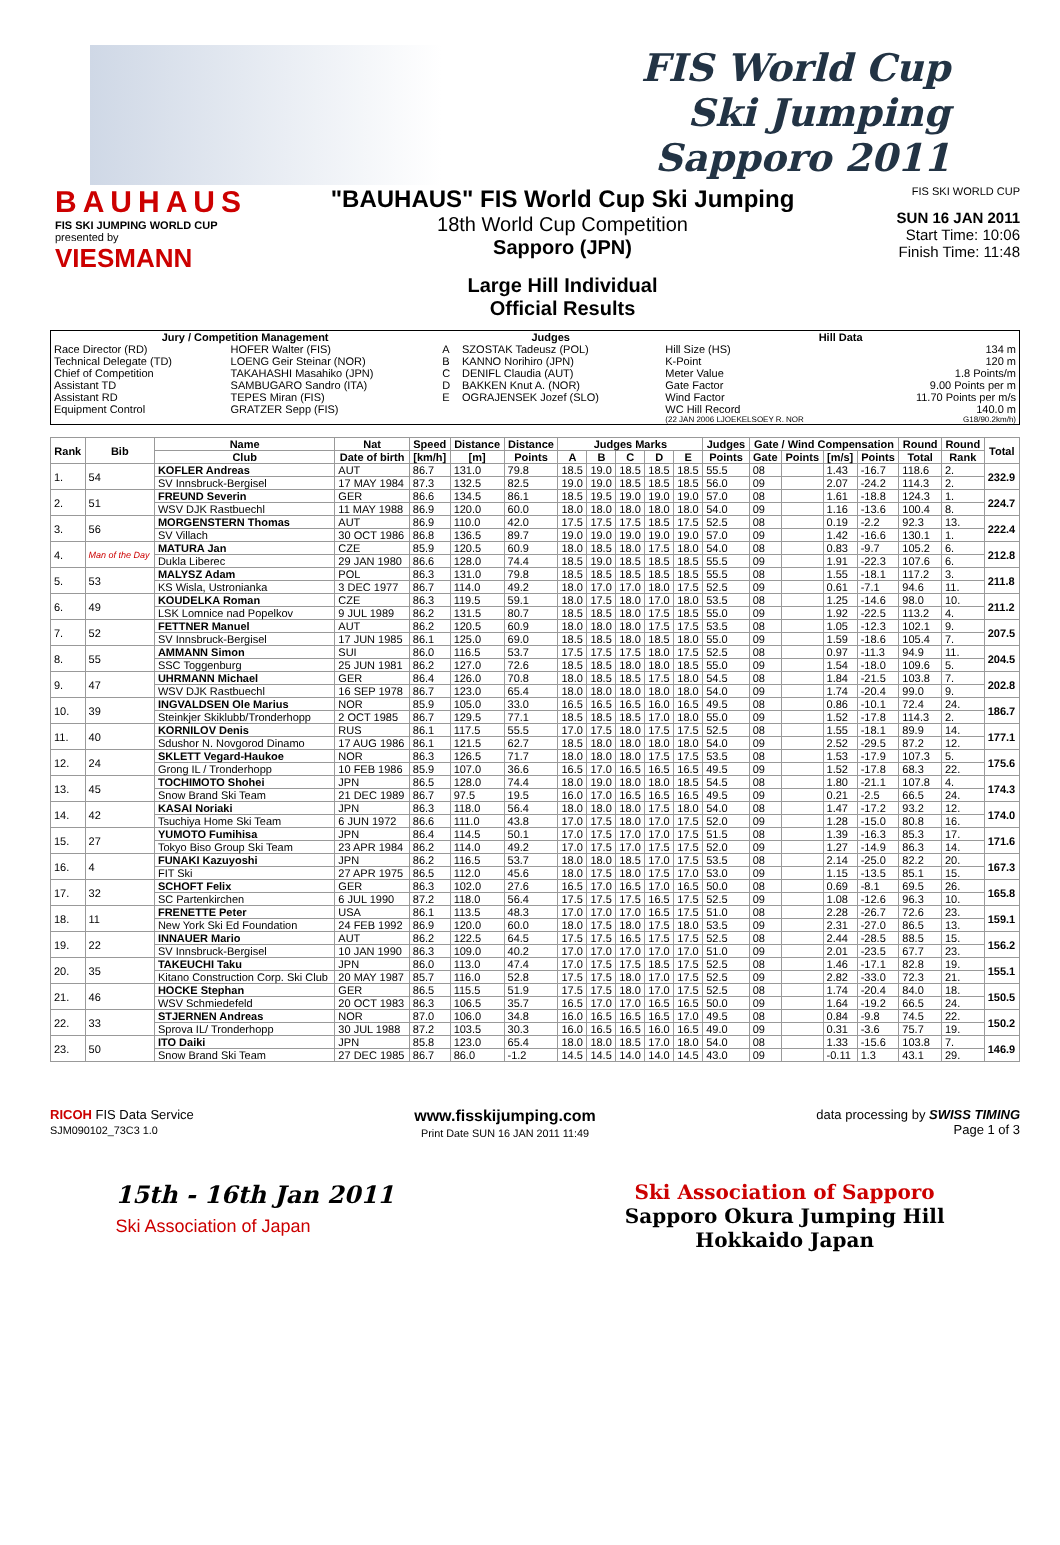FIS World Cup
Ski Jumping
Sapporo 2011
BAUHAUS
FIS SKI JUMPING WORLD CUP
presented by
VIESMANN
"BAUHAUS" FIS World Cup Ski Jumping
18th World Cup Competition
Sapporo (JPN)
Large Hill Individual
Official Results
FIS SKI WORLD CUP
SUN 16 JAN 2011
Start Time: 10:06
Finish Time: 11:48
| Jury / Competition Management | | Judges | | Hill Data | |
| --- | --- | --- | --- | --- | --- |
| Race Director (RD) | HOFER Walter (FIS) | A | SZOSTAK Tadeusz (POL) | Hill Size (HS) | 134 m |
| Technical Delegate (TD) | LOENG Geir Steinar (NOR) | B | KANNO Norihiro (JPN) | K-Point | 120 m |
| Chief of Competition | TAKAHASHI Masahiko (JPN) | C | DENIFL Claudia (AUT) | Meter Value | 1.8 Points/m |
| Assistant TD | SAMBUGARO Sandro (ITA) | D | BAKKEN Knut A. (NOR) | Gate Factor | 9.00 Points per m |
| Assistant RD | TEPES Miran (FIS) | E | OGRAJENSEK Jozef (SLO) | Wind Factor | 11.70 Points per m/s |
| Equipment Control | GRATZER Sepp (FIS) | | | WC Hill Record | 140.0 m |
| | | | | (22 JAN 2006 LJOEKELSOEY R. NOR | G18/90.2km/h) |
| Rank | Bib | Name | Nat | Speed | Distance | Distance | Judges Marks | | | | | Judges | Gate / Wind Compensation | | | | Round | Round | Total |
| --- | --- | --- | --- | --- | --- | --- | --- | --- | --- | --- | --- | --- | --- | --- | --- | --- | --- | --- | --- |
| | | Club | Date of birth | [km/h] | [m] | Points | A | B | C | D | E | Points | Gate | Points | [m/s] | Points | Total | Rank | |
| 1. | 54 | KOFLER Andreas | AUT | 86.7 | 131.0 | 79.8 | 18.5 | 19.0 | 18.5 | 18.5 | 18.5 | 55.5 | 08 | | 1.43 | -16.7 | 118.6 | 2. | 232.9 |
| | | SV Innsbruck-Bergisel | 17 MAY 1984 | 87.3 | 132.5 | 82.5 | 19.0 | 19.0 | 18.5 | 18.5 | 18.5 | 56.0 | 09 | | 2.07 | -24.2 | 114.3 | 2. | |
| 2. | 51 | FREUND Severin | GER | 86.6 | 134.5 | 86.1 | 18.5 | 19.5 | 19.0 | 19.0 | 19.0 | 57.0 | 08 | | 1.61 | -18.8 | 124.3 | 1. | 224.7 |
| | | WSV DJK Rastbuechl | 11 MAY 1988 | 86.9 | 120.0 | 60.0 | 18.0 | 18.0 | 18.0 | 18.0 | 18.0 | 54.0 | 09 | | 1.16 | -13.6 | 100.4 | 8. | |
| 3. | 56 | MORGENSTERN Thomas | AUT | 86.9 | 110.0 | 42.0 | 17.5 | 17.5 | 17.5 | 18.5 | 17.5 | 52.5 | 08 | | 0.19 | -2.2 | 92.3 | 13. | 222.4 |
| | | SV Villach | 30 OCT 1986 | 86.8 | 136.5 | 89.7 | 19.0 | 19.0 | 19.0 | 19.0 | 19.0 | 57.0 | 09 | | 1.42 | -16.6 | 130.1 | 1. | |
| 4. | Man of the Day | MATURA Jan | CZE | 85.9 | 120.5 | 60.9 | 18.0 | 18.5 | 18.0 | 17.5 | 18.0 | 54.0 | 08 | | 0.83 | -9.7 | 105.2 | 6. | 212.8 |
| | | Dukla Liberec | 29 JAN 1980 | 86.6 | 128.0 | 74.4 | 18.5 | 19.0 | 18.5 | 18.5 | 18.5 | 55.5 | 09 | | 1.91 | -22.3 | 107.6 | 6. | |
| 5. | 53 | MALYSZ Adam | POL | 86.3 | 131.0 | 79.8 | 18.5 | 18.5 | 18.5 | 18.5 | 18.5 | 55.5 | 08 | | 1.55 | -18.1 | 117.2 | 3. | 211.8 |
| | | KS Wisla, Ustronianka | 3 DEC 1977 | 86.7 | 114.0 | 49.2 | 18.0 | 17.0 | 17.0 | 18.0 | 17.5 | 52.5 | 09 | | 0.61 | -7.1 | 94.6 | 11. | |
| 6. | 49 | KOUDELKA Roman | CZE | 86.3 | 119.5 | 59.1 | 18.0 | 17.5 | 18.0 | 17.0 | 18.0 | 53.5 | 08 | | 1.25 | -14.6 | 98.0 | 10. | 211.2 |
| | | LSK Lomnice nad Popelkov | 9 JUL 1989 | 86.2 | 131.5 | 80.7 | 18.5 | 18.5 | 18.0 | 17.5 | 18.5 | 55.0 | 09 | | 1.92 | -22.5 | 113.2 | 4. | |
| 7. | 52 | FETTNER Manuel | AUT | 86.2 | 120.5 | 60.9 | 18.0 | 18.0 | 18.0 | 17.5 | 17.5 | 53.5 | 08 | | 1.05 | -12.3 | 102.1 | 9. | 207.5 |
| | | SV Innsbruck-Bergisel | 17 JUN 1985 | 86.1 | 125.0 | 69.0 | 18.5 | 18.5 | 18.0 | 18.5 | 18.0 | 55.0 | 09 | | 1.59 | -18.6 | 105.4 | 7. | |
| 8. | 55 | AMMANN Simon | SUI | 86.0 | 116.5 | 53.7 | 17.5 | 17.5 | 17.5 | 18.0 | 17.5 | 52.5 | 08 | | 0.97 | -11.3 | 94.9 | 11. | 204.5 |
| | | SSC Toggenburg | 25 JUN 1981 | 86.2 | 127.0 | 72.6 | 18.5 | 18.5 | 18.0 | 18.0 | 18.5 | 55.0 | 09 | | 1.54 | -18.0 | 109.6 | 5. | |
| 9. | 47 | UHRMANN Michael | GER | 86.4 | 126.0 | 70.8 | 18.0 | 18.5 | 18.5 | 17.5 | 18.0 | 54.5 | 08 | | 1.84 | -21.5 | 103.8 | 7. | 202.8 |
| | | WSV DJK Rastbuechl | 16 SEP 1978 | 86.7 | 123.0 | 65.4 | 18.0 | 18.0 | 18.0 | 18.0 | 18.0 | 54.0 | 09 | | 1.74 | -20.4 | 99.0 | 9. | |
| 10. | 39 | INGVALDSEN Ole Marius | NOR | 85.9 | 105.0 | 33.0 | 16.5 | 16.5 | 16.5 | 16.0 | 16.5 | 49.5 | 08 | | 0.86 | -10.1 | 72.4 | 24. | 186.7 |
| | | Steinkjer Skiklubb/Tronderhopp | 2 OCT 1985 | 86.7 | 129.5 | 77.1 | 18.5 | 18.5 | 18.5 | 17.0 | 18.0 | 55.0 | 09 | | 1.52 | -17.8 | 114.3 | 2. | |
| 11. | 40 | KORNILOV Denis | RUS | 86.1 | 117.5 | 55.5 | 17.0 | 17.5 | 18.0 | 17.5 | 17.5 | 52.5 | 08 | | 1.55 | -18.1 | 89.9 | 14. | 177.1 |
| | | Sdushor N. Novgorod Dinamo | 17 AUG 1986 | 86.1 | 121.5 | 62.7 | 18.5 | 18.0 | 18.0 | 18.0 | 18.0 | 54.0 | 09 | | 2.52 | -29.5 | 87.2 | 12. | |
| 12. | 24 | SKLETT Vegard-Haukoe | NOR | 86.3 | 126.5 | 71.7 | 18.0 | 18.0 | 18.0 | 17.5 | 17.5 | 53.5 | 08 | | 1.53 | -17.9 | 107.3 | 5. | 175.6 |
| | | Grong IL / Tronderhopp | 10 FEB 1986 | 85.9 | 107.0 | 36.6 | 16.5 | 17.0 | 16.5 | 16.5 | 16.5 | 49.5 | 09 | | 1.52 | -17.8 | 68.3 | 22. | |
| 13. | 45 | TOCHIMOTO Shohei | JPN | 86.5 | 128.0 | 74.4 | 18.0 | 19.0 | 18.0 | 18.0 | 18.5 | 54.5 | 08 | | 1.80 | -21.1 | 107.8 | 4. | 174.3 |
| | | Snow Brand Ski Team | 21 DEC 1989 | 86.7 | 97.5 | 19.5 | 16.0 | 17.0 | 16.5 | 16.5 | 16.5 | 49.5 | 09 | | 0.21 | -2.5 | 66.5 | 24. | |
| 14. | 42 | KASAI Noriaki | JPN | 86.3 | 118.0 | 56.4 | 18.0 | 18.0 | 18.0 | 17.5 | 18.0 | 54.0 | 08 | | 1.47 | -17.2 | 93.2 | 12. | 174.0 |
| | | Tsuchiya Home Ski Team | 6 JUN 1972 | 86.6 | 111.0 | 43.8 | 17.0 | 17.5 | 18.0 | 17.0 | 17.5 | 52.0 | 09 | | 1.28 | -15.0 | 80.8 | 16. | |
| 15. | 27 | YUMOTO Fumihisa | JPN | 86.4 | 114.5 | 50.1 | 17.0 | 17.5 | 17.0 | 17.0 | 17.5 | 51.5 | 08 | | 1.39 | -16.3 | 85.3 | 17. | 171.6 |
| | | Tokyo Biso Group Ski Team | 23 APR 1984 | 86.2 | 114.0 | 49.2 | 17.0 | 17.5 | 17.0 | 17.5 | 17.5 | 52.0 | 09 | | 1.27 | -14.9 | 86.3 | 14. | |
| 16. | 4 | FUNAKI Kazuyoshi | JPN | 86.2 | 116.5 | 53.7 | 18.0 | 18.0 | 18.5 | 17.0 | 17.5 | 53.5 | 08 | | 2.14 | -25.0 | 82.2 | 20. | 167.3 |
| | | FIT Ski | 27 APR 1975 | 86.5 | 112.0 | 45.6 | 18.0 | 17.5 | 18.0 | 17.5 | 17.0 | 53.0 | 09 | | 1.15 | -13.5 | 85.1 | 15. | |
| 17. | 32 | SCHOFT Felix | GER | 86.3 | 102.0 | 27.6 | 16.5 | 17.0 | 16.5 | 17.0 | 16.5 | 50.0 | 08 | | 0.69 | -8.1 | 69.5 | 26. | 165.8 |
| | | SC Partenkirchen | 6 JUL 1990 | 87.2 | 118.0 | 56.4 | 17.5 | 17.5 | 17.5 | 16.5 | 17.5 | 52.5 | 09 | | 1.08 | -12.6 | 96.3 | 10. | |
| 18. | 11 | FRENETTE Peter | USA | 86.1 | 113.5 | 48.3 | 17.0 | 17.0 | 17.0 | 16.5 | 17.5 | 51.0 | 08 | | 2.28 | -26.7 | 72.6 | 23. | 159.1 |
| | | New York Ski Ed Foundation | 24 FEB 1992 | 86.9 | 120.0 | 60.0 | 18.0 | 17.5 | 18.0 | 17.5 | 18.0 | 53.5 | 09 | | 2.31 | -27.0 | 86.5 | 13. | |
| 19. | 22 | INNAUER Mario | AUT | 86.2 | 122.5 | 64.5 | 17.5 | 17.5 | 16.5 | 17.5 | 17.5 | 52.5 | 08 | | 2.44 | -28.5 | 88.5 | 15. | 156.2 |
| | | SV Innsbruck-Bergisel | 10 JAN 1990 | 86.3 | 109.0 | 40.2 | 17.0 | 17.0 | 17.0 | 17.0 | 17.0 | 51.0 | 09 | | 2.01 | -23.5 | 67.7 | 23. | |
| 20. | 35 | TAKEUCHI Taku | JPN | 86.0 | 113.0 | 47.4 | 17.0 | 17.5 | 17.5 | 18.5 | 17.5 | 52.5 | 08 | | 1.46 | -17.1 | 82.8 | 19. | 155.1 |
| | | Kitano Construction Corp. Ski Club | 20 MAY 1987 | 85.7 | 116.0 | 52.8 | 17.5 | 17.5 | 18.0 | 17.0 | 17.5 | 52.5 | 09 | | 2.82 | -33.0 | 72.3 | 21. | |
| 21. | 46 | HOCKE Stephan | GER | 86.5 | 115.5 | 51.9 | 17.5 | 17.5 | 18.0 | 17.0 | 17.5 | 52.5 | 08 | | 1.74 | -20.4 | 84.0 | 18. | 150.5 |
| | | WSV Schmiedefeld | 20 OCT 1983 | 86.3 | 106.5 | 35.7 | 16.5 | 17.0 | 17.0 | 16.5 | 16.5 | 50.0 | 09 | | 1.64 | -19.2 | 66.5 | 24. | |
| 22. | 33 | STJERNEN Andreas | NOR | 87.0 | 106.0 | 34.8 | 16.0 | 16.5 | 16.5 | 16.5 | 17.0 | 49.5 | 08 | | 0.84 | -9.8 | 74.5 | 22. | 150.2 |
| | | Sprova IL/ Tronderhopp | 30 JUL 1988 | 87.2 | 103.5 | 30.3 | 16.0 | 16.5 | 16.5 | 16.0 | 16.5 | 49.0 | 09 | | 0.31 | -3.6 | 75.7 | 19. | |
| 23. | 50 | ITO Daiki | JPN | 85.8 | 123.0 | 65.4 | 18.0 | 18.0 | 18.5 | 17.0 | 18.0 | 54.0 | 08 | | 1.33 | -15.6 | 103.8 | 7. | 146.9 |
| | | Snow Brand Ski Team | 27 DEC 1985 | 86.7 | 86.0 | -1.2 | 14.5 | 14.5 | 14.0 | 14.0 | 14.5 | 43.0 | 09 | | -0.11 | 1.3 | 43.1 | 29. | |
RICOH FIS Data Service
SJM090102_73C3 1.0 www.fisskijumping.com
Print Date SUN 16 JAN 2011 11:49 data processing by SWISS TIMING
Page 1 of 3
15th - 16th Jan 2011
Ski Association of Japan
Ski Association of Sapporo
Sapporo Okura Jumping Hill
Hokkaido Japan